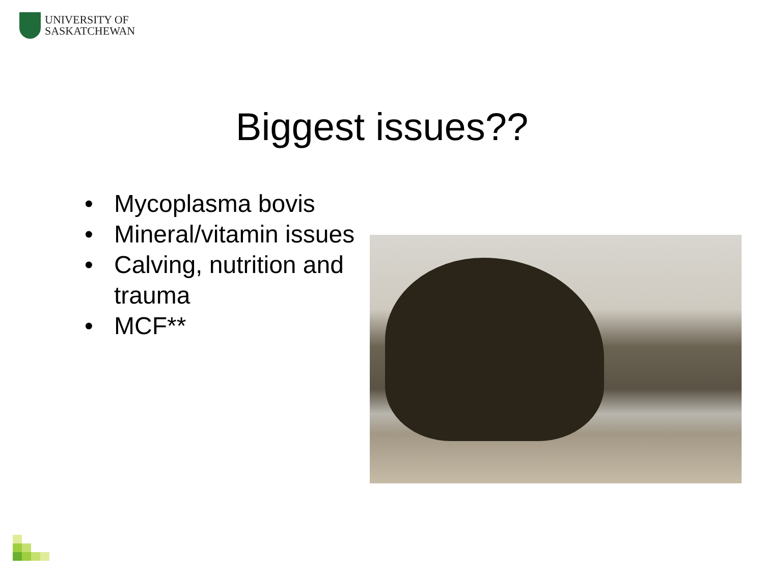UNIVERSITY OF
SASKATCHEWAN
Biggest issues??
• Mycoplasma bovis
• Mineral/vitamin issues
• Calving, nutrition and trauma
• MCF**